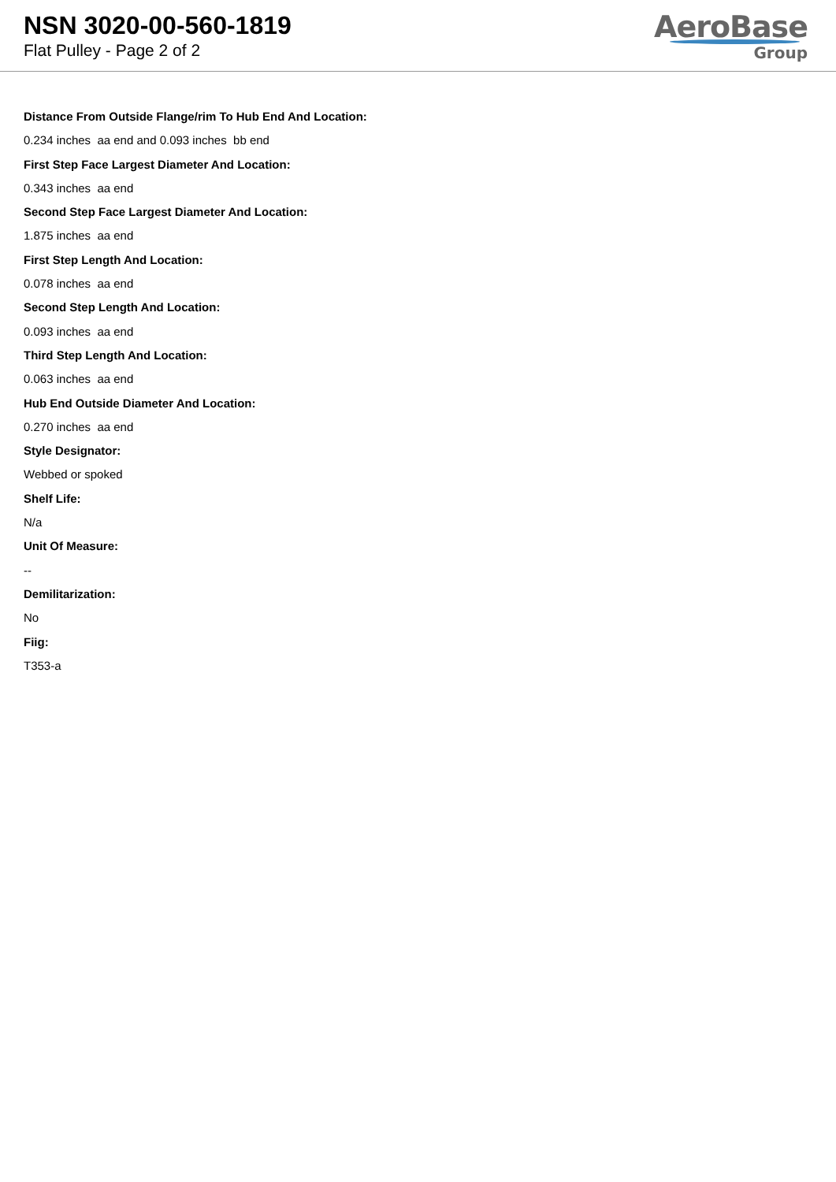NSN 3020-00-560-1819
Flat Pulley - Page 2 of 2
AeroBase
Group
Distance From Outside Flange/rim To Hub End And Location:
0.234 inches aa end and 0.093 inches bb end
First Step Face Largest Diameter And Location:
0.343 inches aa end
Second Step Face Largest Diameter And Location:
1.875 inches aa end
First Step Length And Location:
0.078 inches aa end
Second Step Length And Location:
0.093 inches aa end
Third Step Length And Location:
0.063 inches aa end
Hub End Outside Diameter And Location:
0.270 inches aa end
Style Designator:
Webbed or spoked
Shelf Life:
N/a
Unit Of Measure:
--
Demilitarization:
No
Fiig:
T353-a